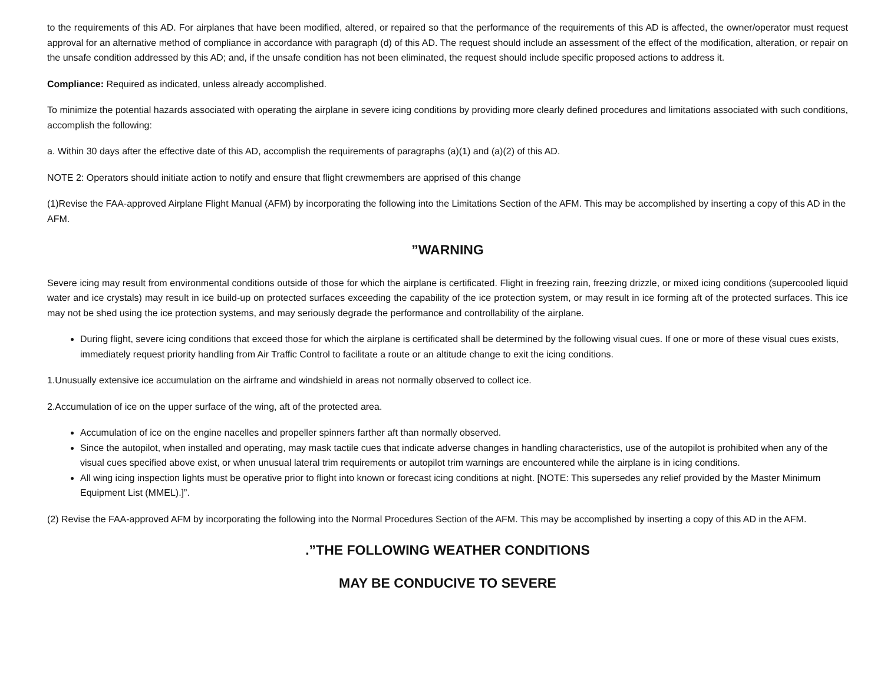to the requirements of this AD. For airplanes that have been modified, altered, or repaired so that the performance of the requirements of this AD is affected, the owner/operator must request approval for an alternative method of compliance in accordance with paragraph (d) of this AD. The request should include an assessment of the effect of the modification, alteration, or repair on the unsafe condition addressed by this AD; and, if the unsafe condition has not been eliminated, the request should include specific proposed actions to address it.
Compliance: Required as indicated, unless already accomplished.
To minimize the potential hazards associated with operating the airplane in severe icing conditions by providing more clearly defined procedures and limitations associated with such conditions, accomplish the following:
a. Within 30 days after the effective date of this AD, accomplish the requirements of paragraphs (a)(1) and (a)(2) of this AD.
NOTE 2: Operators should initiate action to notify and ensure that flight crewmembers are apprised of this change
(1)Revise the FAA-approved Airplane Flight Manual (AFM) by incorporating the following into the Limitations Section of the AFM. This may be accomplished by inserting a copy of this AD in the AFM.
”WARNING
Severe icing may result from environmental conditions outside of those for which the airplane is certificated. Flight in freezing rain, freezing drizzle, or mixed icing conditions (supercooled liquid water and ice crystals) may result in ice build-up on protected surfaces exceeding the capability of the ice protection system, or may result in ice forming aft of the protected surfaces. This ice may not be shed using the ice protection systems, and may seriously degrade the performance and controllability of the airplane.
During flight, severe icing conditions that exceed those for which the airplane is certificated shall be determined by the following visual cues. If one or more of these visual cues exists, immediately request priority handling from Air Traffic Control to facilitate a route or an altitude change to exit the icing conditions.
1.Unusually extensive ice accumulation on the airframe and windshield in areas not normally observed to collect ice.
2.Accumulation of ice on the upper surface of the wing, aft of the protected area.
Accumulation of ice on the engine nacelles and propeller spinners farther aft than normally observed.
Since the autopilot, when installed and operating, may mask tactile cues that indicate adverse changes in handling characteristics, use of the autopilot is prohibited when any of the visual cues specified above exist, or when unusual lateral trim requirements or autopilot trim warnings are encountered while the airplane is in icing conditions.
All wing icing inspection lights must be operative prior to flight into known or forecast icing conditions at night. [NOTE: This supersedes any relief provided by the Master Minimum Equipment List (MMEL).]”.
(2) Revise the FAA-approved AFM by incorporating the following into the Normal Procedures Section of the AFM. This may be accomplished by inserting a copy of this AD in the AFM.
.”THE FOLLOWING WEATHER CONDITIONS
MAY BE CONDUCIVE TO SEVERE